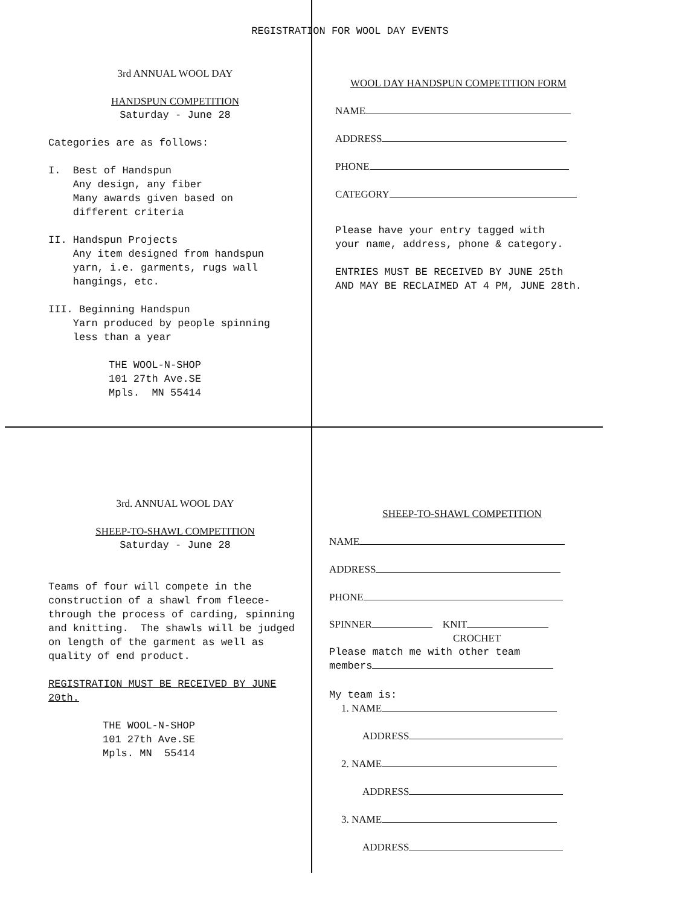REGISTRATION FOR WOOL DAY EVENTS
3rd ANNUAL WOOL DAY
HANDSPUN COMPETITION
Saturday - June 28
Categories are as follows:
I. Best of Handspun
Any design, any fiber
Many awards given based on
different criteria
II. Handspun Projects
Any item designed from handspun
yarn, i.e. garments, rugs wall
hangings, etc.
III. Beginning Handspun
Yarn produced by people spinning
less than a year
THE WOOL-N-SHOP
101 27th Ave.SE
Mpls. MN 55414
WOOL DAY HANDSPUN COMPETITION FORM
NAME
ADDRESS
PHONE
CATEGORY
Please have your entry tagged with
your name, address, phone & category.
ENTRIES MUST BE RECEIVED BY JUNE 25th
AND MAY BE RECLAIMED AT 4 PM, JUNE 28th.
3rd. ANNUAL WOOL DAY
SHEEP-TO-SHAWL COMPETITION
Saturday - June 28
Teams of four will compete in the construction of a shawl from fleece- through the process of carding, spinning and knitting. The shawls will be judged on length of the garment as well as quality of end product.
REGISTRATION MUST BE RECEIVED BY JUNE 20th.
THE WOOL-N-SHOP
101 27th Ave.SE
Mpls. MN 55414
SHEEP-TO-SHAWL COMPETITION
NAME
ADDRESS
PHONE
SPINNER KNIT
CROCHET
Please match me with other team
members
My team is:
1. NAME
ADDRESS
2. NAME
ADDRESS
3. NAME
ADDRESS